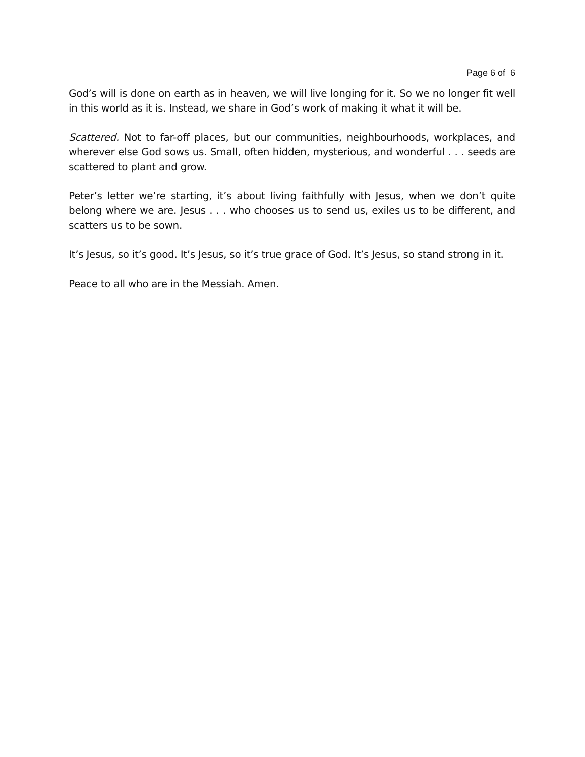Page 6 of 6
God’s will is done on earth as in heaven, we will live longing for it. So we no longer fit well in this world as it is. Instead, we share in God’s work of making it what it will be.
Scattered. Not to far-off places, but our communities, neighbourhoods, workplaces, and wherever else God sows us. Small, often hidden, mysterious, and wonderful . . . seeds are scattered to plant and grow.
Peter’s letter we’re starting, it’s about living faithfully with Jesus, when we don’t quite belong where we are. Jesus . . . who chooses us to send us, exiles us to be different, and scatters us to be sown.
It’s Jesus, so it’s good. It’s Jesus, so it’s true grace of God. It’s Jesus, so stand strong in it.
Peace to all who are in the Messiah. Amen.